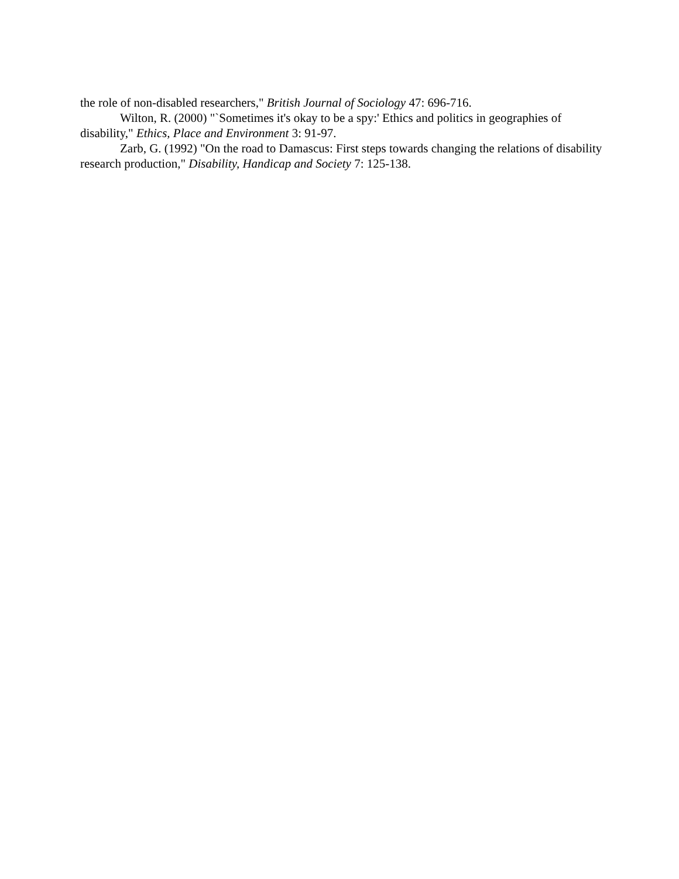the role of non-disabled researchers," British Journal of Sociology 47: 696-716.
Wilton, R. (2000) "`Sometimes it's okay to be a spy:' Ethics and politics in geographies of disability," Ethics, Place and Environment 3: 91-97.
Zarb, G. (1992) "On the road to Damascus: First steps towards changing the relations of disability research production," Disability, Handicap and Society 7: 125-138.